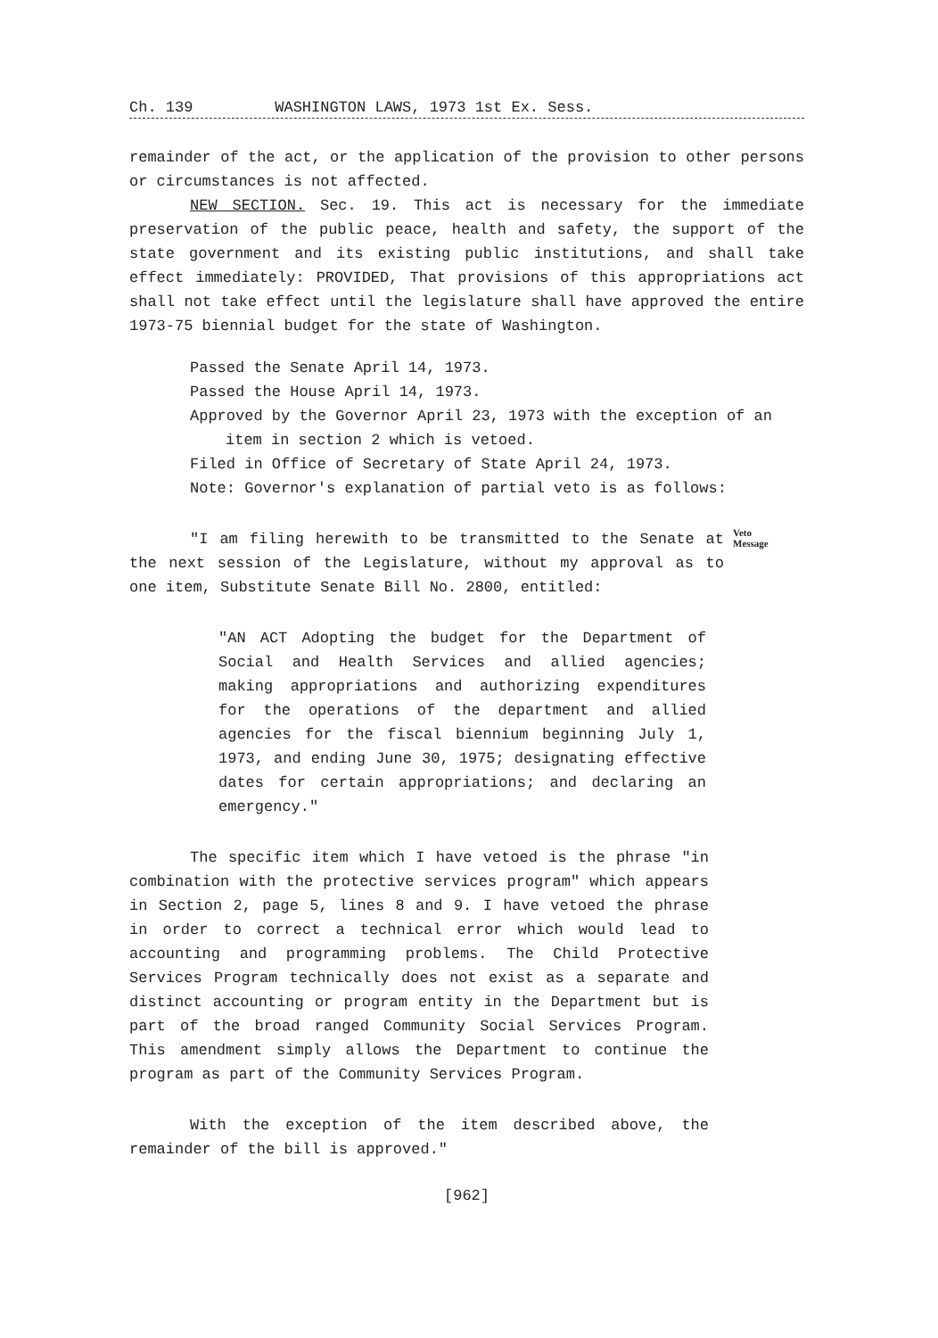Ch. 139 WASHINGTON LAWS, 1973 1st Ex. Sess.
remainder of the act, or the application of the provision to other persons or circumstances is not affected.
NEW SECTION. Sec. 19. This act is necessary for the immediate preservation of the public peace, health and safety, the support of the state government and its existing public institutions, and shall take effect immediately: PROVIDED, That provisions of this appropriations act shall not take effect until the legislature shall have approved the entire 1973-75 biennial budget for the state of Washington.
Passed the Senate April 14, 1973.
Passed the House April 14, 1973.
Approved by the Governor April 23, 1973 with the exception of an item in section 2 which is vetoed.
Filed in Office of Secretary of State April 24, 1973.
Note: Governor's explanation of partial veto is as follows:
"I am filing herewith to be transmitted to the Senate at the next session of the Legislature, without my approval as to one item, Substitute Senate Bill No. 2800, entitled:
Veto
Message
"AN ACT Adopting the budget for the Department of Social and Health Services and allied agencies; making appropriations and authorizing expenditures for the operations of the department and allied agencies for the fiscal biennium beginning July 1, 1973, and ending June 30, 1975; designating effective dates for certain appropriations; and declaring an emergency."
The specific item which I have vetoed is the phrase "in combination with the protective services program" which appears in Section 2, page 5, lines 8 and 9. I have vetoed the phrase in order to correct a technical error which would lead to accounting and programming problems. The Child Protective Services Program technically does not exist as a separate and distinct accounting or program entity in the Department but is part of the broad ranged Community Social Services Program. This amendment simply allows the Department to continue the program as part of the Community Services Program.
With the exception of the item described above, the remainder of the bill is approved."
[962]